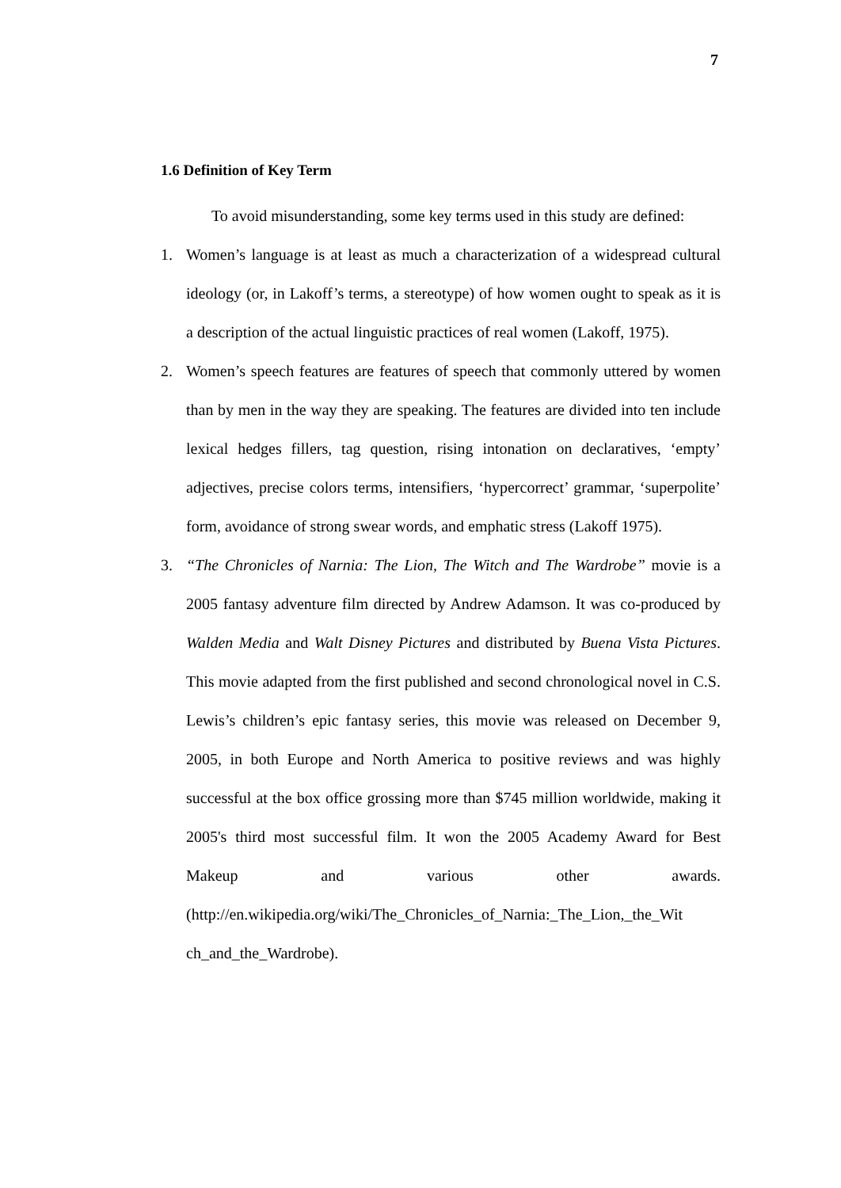7
1.6 Definition of Key Term
To avoid misunderstanding, some key terms used in this study are defined:
1. Women’s language is at least as much a characterization of a widespread cultural ideology (or, in Lakoff’s terms, a stereotype) of how women ought to speak as it is a description of the actual linguistic practices of real women (Lakoff, 1975).
2. Women’s speech features are features of speech that commonly uttered by women than by men in the way they are speaking. The features are divided into ten include lexical hedges fillers, tag question, rising intonation on declaratives, ‘empty’ adjectives, precise colors terms, intensifiers, ‘hypercorrect’ grammar, ‘superpolite’ form, avoidance of strong swear words, and emphatic stress (Lakoff 1975).
3. “The Chronicles of Narnia: The Lion, The Witch and The Wardrobe” movie is a 2005 fantasy adventure film directed by Andrew Adamson. It was co-produced by Walden Media and Walt Disney Pictures and distributed by Buena Vista Pictures. This movie adapted from the first published and second chronological novel in C.S. Lewis’s children’s epic fantasy series, this movie was released on December 9, 2005, in both Europe and North America to positive reviews and was highly successful at the box office grossing more than $745 million worldwide, making it 2005's third most successful film. It won the 2005 Academy Award for Best Makeup and various other awards. (http://en.wikipedia.org/wiki/The_Chronicles_of_Narnia:_The_Lion,_the_Wit ch_and_the_Wardrobe).